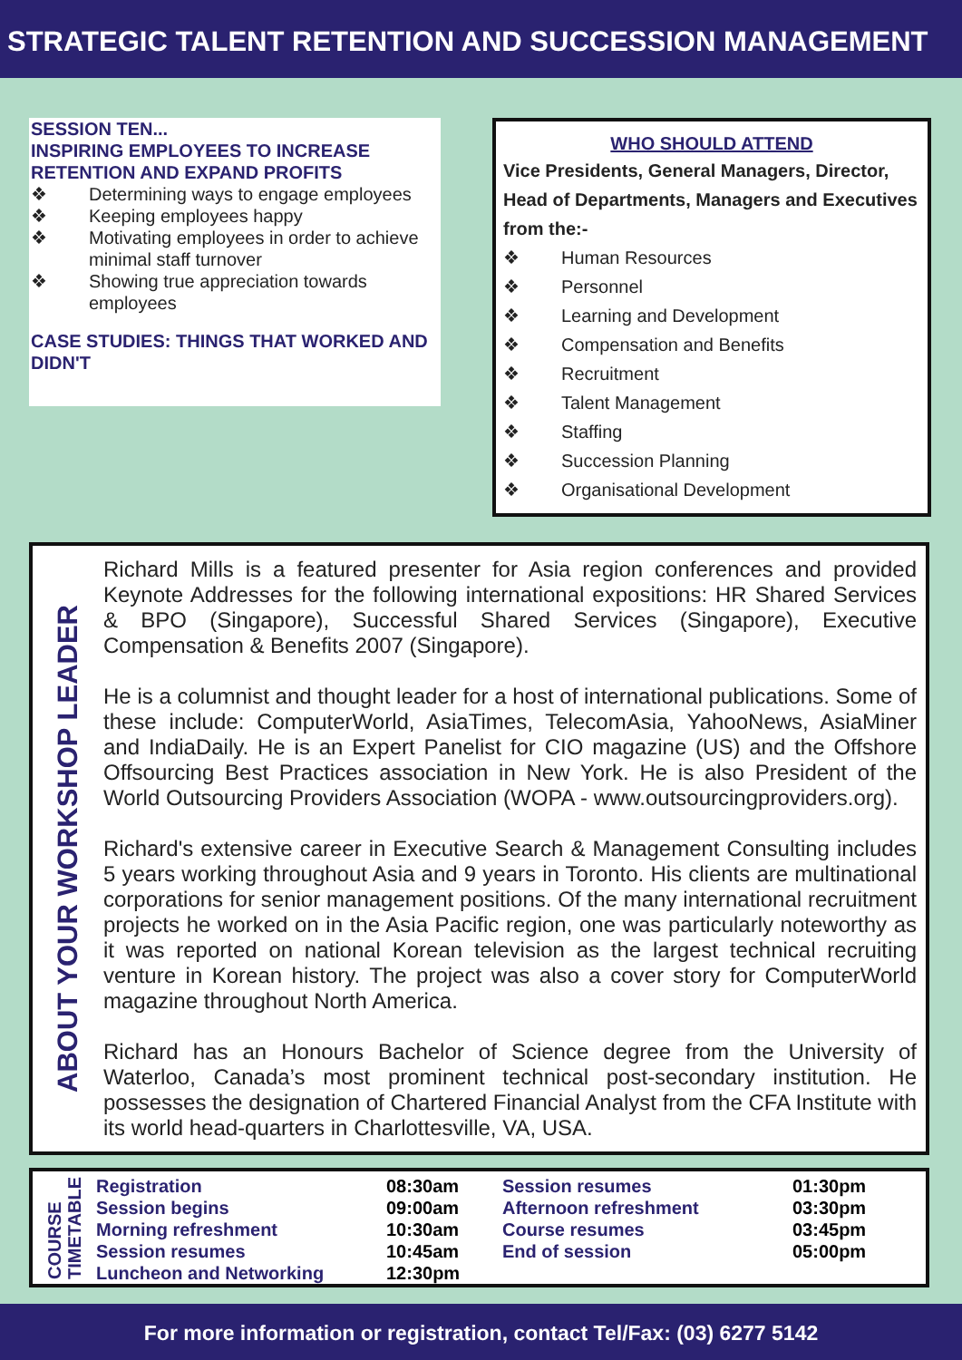STRATEGIC TALENT RETENTION AND SUCCESSION MANAGEMENT
SESSION TEN...
INSPIRING EMPLOYEES TO INCREASE RETENTION AND EXPAND PROFITS
❖ Determining ways to engage employees
❖ Keeping employees happy
❖ Motivating employees in order to achieve minimal staff turnover
❖ Showing true appreciation towards employees
CASE STUDIES: THINGS THAT WORKED AND DIDN'T
WHO SHOULD ATTEND
Vice Presidents, General Managers, Director, Head of Departments, Managers and Executives from the:-
❖ Human Resources
❖ Personnel
❖ Learning and Development
❖ Compensation and Benefits
❖ Recruitment
❖ Talent Management
❖ Staffing
❖ Succession Planning
❖ Organisational Development
ABOUT YOUR WORKSHOP LEADER
Richard Mills is a featured presenter for Asia region conferences and provided Keynote Addresses for the following international expositions: HR Shared Services & BPO (Singapore), Successful Shared Services (Singapore), Executive Compensation & Benefits 2007 (Singapore).
He is a columnist and thought leader for a host of international publications. Some of these include: ComputerWorld, AsiaTimes, TelecomAsia, YahooNews, AsiaMiner and IndiaDaily. He is an Expert Panelist for CIO magazine (US) and the Offshore Offsourcing Best Practices association in New York. He is also President of the World Outsourcing Providers Association (WOPA - www.outsourcingproviders.org).
Richard's extensive career in Executive Search & Management Consulting includes 5 years working throughout Asia and 9 years in Toronto. His clients are multinational corporations for senior management positions. Of the many international recruitment projects he worked on in the Asia Pacific region, one was particularly noteworthy as it was reported on national Korean television as the largest technical recruiting venture in Korean history. The project was also a cover story for ComputerWorld magazine throughout North America.
Richard has an Honours Bachelor of Science degree from the University of Waterloo, Canada’s most prominent technical post-secondary institution. He possesses the designation of Chartered Financial Analyst from the CFA Institute with its world head-quarters in Charlottesville, VA, USA.
COURSE
TIMETABLE
| Registration | 08:30am | Session resumes | 01:30pm |
| Session begins | 09:00am | Afternoon refreshment | 03:30pm |
| Morning refreshment | 10:30am | Course resumes | 03:45pm |
| Session resumes | 10:45am | End of session | 05:00pm |
| Luncheon and Networking | 12:30pm | | |
For more information or registration, contact Tel/Fax: (03) 6277 5142